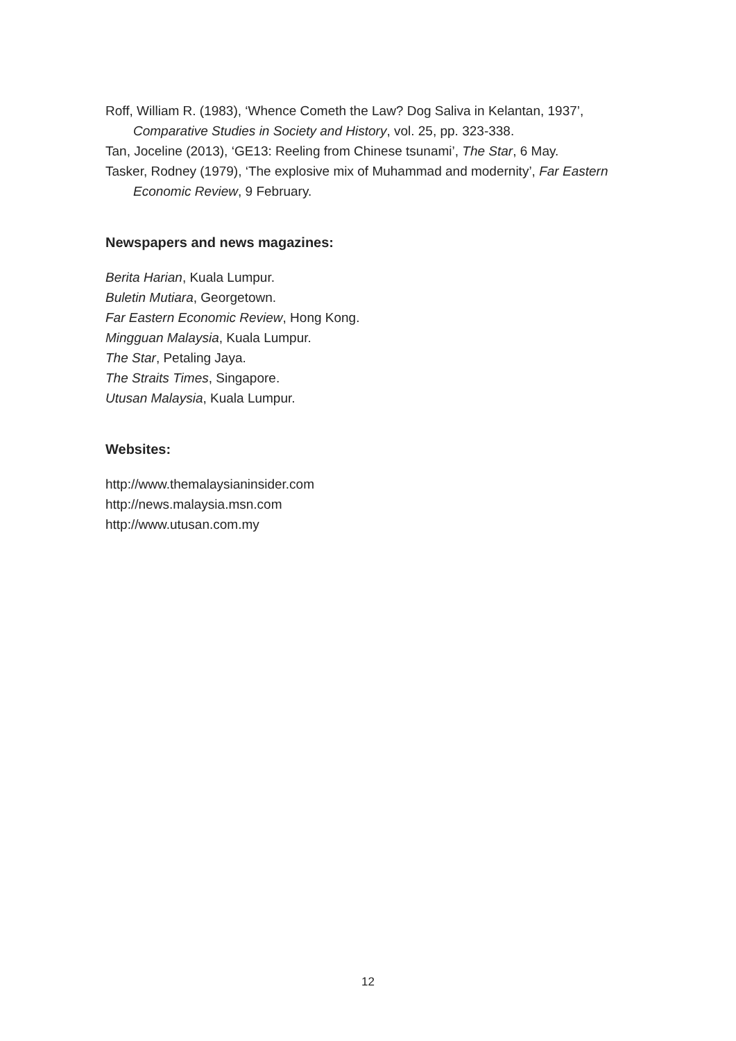Roff, William R. (1983), ‘Whence Cometh the Law? Dog Saliva in Kelantan, 1937’, Comparative Studies in Society and History, vol. 25, pp. 323-338.
Tan, Joceline (2013), ‘GE13: Reeling from Chinese tsunami’, The Star, 6 May.
Tasker, Rodney (1979), ‘The explosive mix of Muhammad and modernity’, Far Eastern Economic Review, 9 February.
Newspapers and news magazines:
Berita Harian, Kuala Lumpur.
Buletin Mutiara, Georgetown.
Far Eastern Economic Review, Hong Kong.
Mingguan Malaysia, Kuala Lumpur.
The Star, Petaling Jaya.
The Straits Times, Singapore.
Utusan Malaysia, Kuala Lumpur.
Websites:
http://www.themalaysianinsider.com
http://news.malaysia.msn.com
http://www.utusan.com.my
12